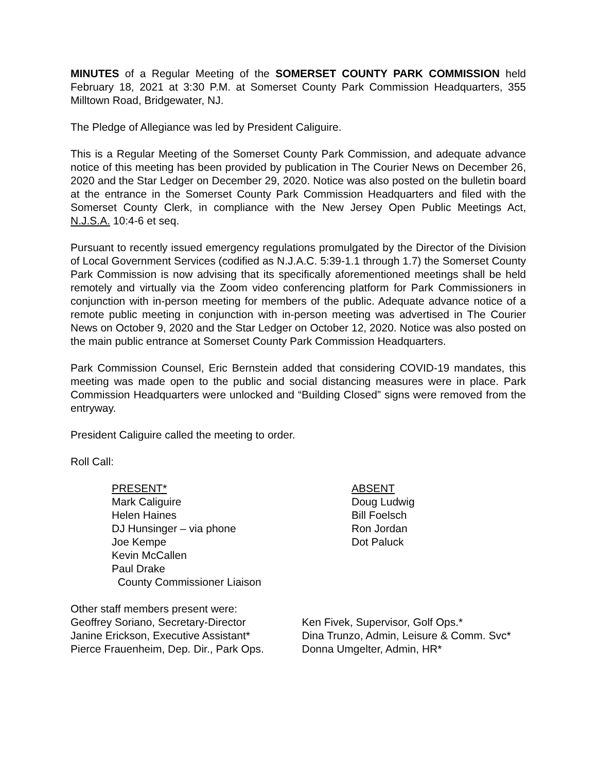MINUTES of a Regular Meeting of the SOMERSET COUNTY PARK COMMISSION held February 18, 2021 at 3:30 P.M. at Somerset County Park Commission Headquarters, 355 Milltown Road, Bridgewater, NJ.
The Pledge of Allegiance was led by President Caliguire.
This is a Regular Meeting of the Somerset County Park Commission, and adequate advance notice of this meeting has been provided by publication in The Courier News on December 26, 2020 and the Star Ledger on December 29, 2020. Notice was also posted on the bulletin board at the entrance in the Somerset County Park Commission Headquarters and filed with the Somerset County Clerk, in compliance with the New Jersey Open Public Meetings Act, N.J.S.A. 10:4-6 et seq.
Pursuant to recently issued emergency regulations promulgated by the Director of the Division of Local Government Services (codified as N.J.A.C. 5:39-1.1 through 1.7) the Somerset County Park Commission is now advising that its specifically aforementioned meetings shall be held remotely and virtually via the Zoom video conferencing platform for Park Commissioners in conjunction with in-person meeting for members of the public. Adequate advance notice of a remote public meeting in conjunction with in-person meeting was advertised in The Courier News on October 9, 2020 and the Star Ledger on October 12, 2020. Notice was also posted on the main public entrance at Somerset County Park Commission Headquarters.
Park Commission Counsel, Eric Bernstein added that considering COVID-19 mandates, this meeting was made open to the public and social distancing measures were in place. Park Commission Headquarters were unlocked and “Building Closed” signs were removed from the entryway.
President Caliguire called the meeting to order.
Roll Call:
PRESENT*
Mark Caliguire
Helen Haines
DJ Hunsinger – via phone
Joe Kempe
Kevin McCallen
Paul Drake
County Commissioner Liaison
ABSENT
Doug Ludwig
Bill Foelsch
Ron Jordan
Dot Paluck
Other staff members present were:
Geoffrey Soriano, Secretary-Director
Janine Erickson, Executive Assistant*
Pierce Frauenheim, Dep. Dir., Park Ops.
Ken Fivek, Supervisor, Golf Ops.*
Dina Trunzo, Admin, Leisure & Comm. Svc*
Donna Umgelter, Admin, HR*